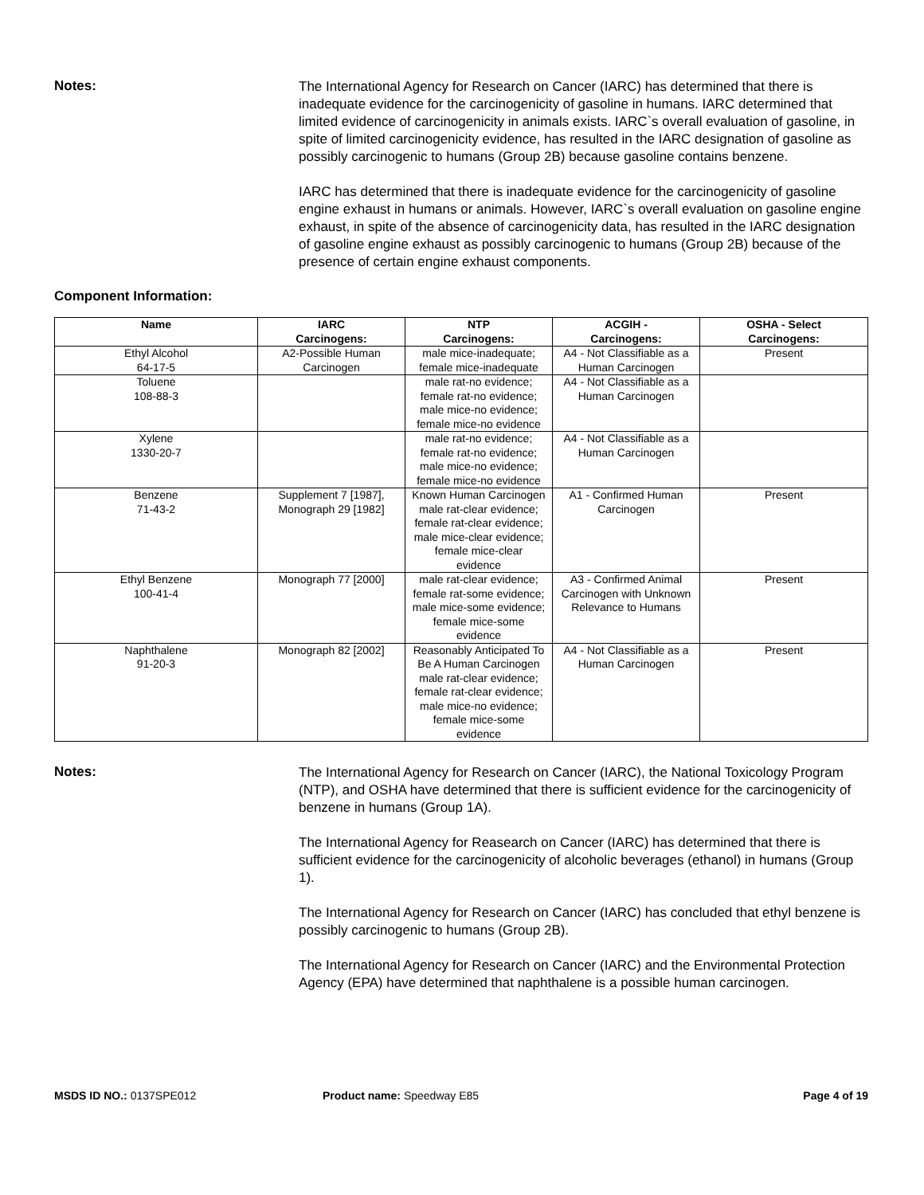Notes:
The International Agency for Research on Cancer (IARC) has determined that there is inadequate evidence for the carcinogenicity of gasoline in humans. IARC determined that limited evidence of carcinogenicity in animals exists. IARC`s overall evaluation of gasoline, in spite of limited carcinogenicity evidence, has resulted in the IARC designation of gasoline as possibly carcinogenic to humans (Group 2B) because gasoline contains benzene.
IARC has determined that there is inadequate evidence for the carcinogenicity of gasoline engine exhaust in humans or animals. However, IARC`s overall evaluation on gasoline engine exhaust, in spite of the absence of carcinogenicity data, has resulted in the IARC designation of gasoline engine exhaust as possibly carcinogenic to humans (Group 2B) because of the presence of certain engine exhaust components.
Component Information:
| Name | IARC Carcinogens: | NTP Carcinogens: | ACGIH - Carcinogens: | OSHA - Select Carcinogens: |
| --- | --- | --- | --- | --- |
| Ethyl Alcohol 64-17-5 | A2-Possible Human Carcinogen | male mice-inadequate; female mice-inadequate | A4 - Not Classifiable as a Human Carcinogen | Present |
| Toluene 108-88-3 | | male rat-no evidence; female rat-no evidence; male mice-no evidence; female mice-no evidence | A4 - Not Classifiable as a Human Carcinogen | |
| Xylene 1330-20-7 | | male rat-no evidence; female rat-no evidence; male mice-no evidence; female mice-no evidence | A4 - Not Classifiable as a Human Carcinogen | |
| Benzene 71-43-2 | Supplement 7 [1987], Monograph 29 [1982] | Known Human Carcinogen male rat-clear evidence; female rat-clear evidence; male mice-clear evidence; female mice-clear evidence | A1 - Confirmed Human Carcinogen | Present |
| Ethyl Benzene 100-41-4 | Monograph 77 [2000] | male rat-clear evidence; female rat-some evidence; male mice-some evidence; female mice-some evidence | A3 - Confirmed Animal Carcinogen with Unknown Relevance to Humans | Present |
| Naphthalene 91-20-3 | Monograph 82 [2002] | Reasonably Anticipated To Be A Human Carcinogen male rat-clear evidence; female rat-clear evidence; male mice-no evidence; female mice-some evidence | A4 - Not Classifiable as a Human Carcinogen | Present |
Notes:
The International Agency for Research on Cancer (IARC), the National Toxicology Program (NTP), and OSHA have determined that there is sufficient evidence for the carcinogenicity of benzene in humans (Group 1A).
The International Agency for Reasearch on Cancer (IARC) has determined that there is sufficient evidence for the carcinogenicity of alcoholic beverages (ethanol) in humans (Group 1).
The International Agency for Research on Cancer (IARC) has concluded that ethyl benzene is possibly carcinogenic to humans (Group 2B).
The International Agency for Research on Cancer (IARC) and the Environmental Protection Agency (EPA) have determined that naphthalene is a possible human carcinogen.
MSDS ID NO.: 0137SPE012 Product name: Speedway E85 Page 4 of 19